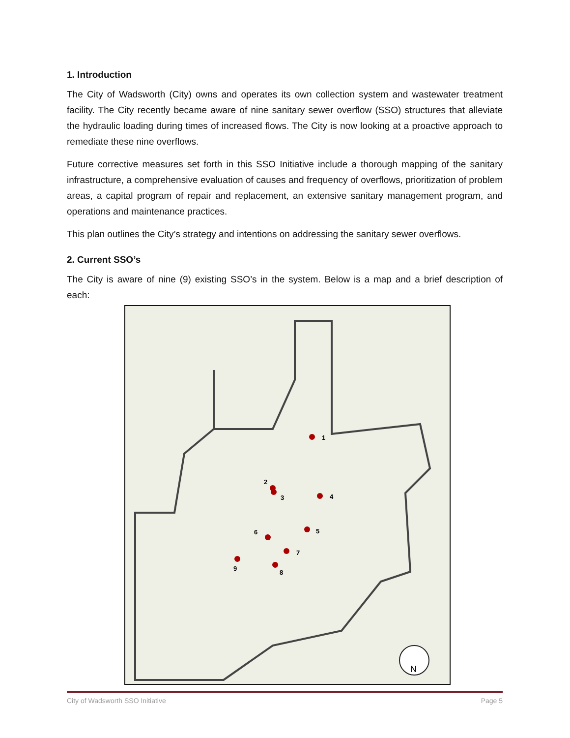1. Introduction
The City of Wadsworth (City) owns and operates its own collection system and wastewater treatment facility. The City recently became aware of nine sanitary sewer overflow (SSO) structures that alleviate the hydraulic loading during times of increased flows. The City is now looking at a proactive approach to remediate these nine overflows.
Future corrective measures set forth in this SSO Initiative include a thorough mapping of the sanitary infrastructure, a comprehensive evaluation of causes and frequency of overflows, prioritization of problem areas, a capital program of repair and replacement, an extensive sanitary management program, and operations and maintenance practices.
This plan outlines the City’s strategy and intentions on addressing the sanitary sewer overflows.
2. Current SSO’s
The City is aware of nine (9) existing SSO’s in the system. Below is a map and a brief description of each:
1
2
3
4
5
6
7
8
9
N
City of Wadsworth SSO Initiative Page 5